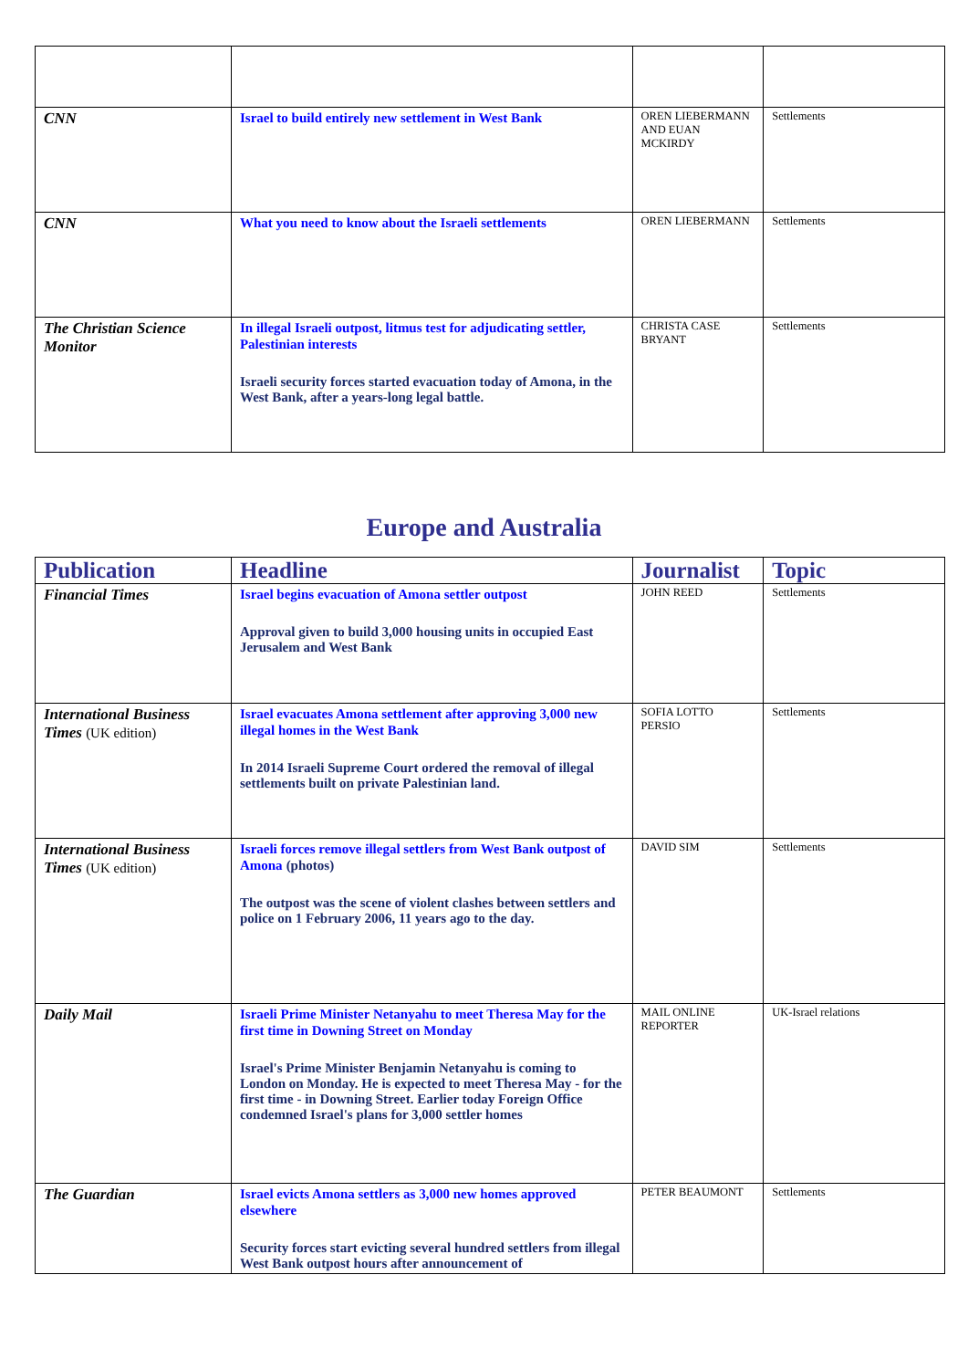| CNN | Israel to build entirely new settlement in West Bank | OREN LIEBERMANN AND EUAN MCKIRDY | Settlements |
| CNN | What you need to know about the Israeli settlements | OREN LIEBERMANN | Settlements |
| The Christian Science Monitor | In illegal Israeli outpost, litmus test for adjudicating settler, Palestinian interests Israeli security forces started evacuation today of Amona, in the West Bank, after a years-long legal battle. | CHRISTA CASE BRYANT | Settlements |
Europe and Australia
| Publication | Headline | Journalist | Topic |
| --- | --- | --- | --- |
| Financial Times | Israel begins evacuation of Amona settler outpost Approval given to build 3,000 housing units in occupied East Jerusalem and West Bank | JOHN REED | Settlements |
| International Business Times (UK edition) | Israel evacuates Amona settlement after approving 3,000 new illegal homes in the West Bank In 2014 Israeli Supreme Court ordered the removal of illegal settlements built on private Palestinian land. | SOFIA LOTTO PERSIO | Settlements |
| International Business Times (UK edition) | Israeli forces remove illegal settlers from West Bank outpost of Amona (photos) The outpost was the scene of violent clashes between settlers and police on 1 February 2006, 11 years ago to the day. | DAVID SIM | Settlements |
| Daily Mail | Israeli Prime Minister Netanyahu to meet Theresa May for the first time in Downing Street on Monday Israel's Prime Minister Benjamin Netanyahu is coming to London on Monday. He is expected to meet Theresa May - for the first time - in Downing Street. Earlier today Foreign Office condemned Israel's plans for 3,000 settler homes | MAIL ONLINE REPORTER | UK-Israel relations |
| The Guardian | Israel evicts Amona settlers as 3,000 new homes approved elsewhere Security forces start evicting several hundred settlers from illegal West Bank outpost hours after announcement of | PETER BEAUMONT | Settlements |